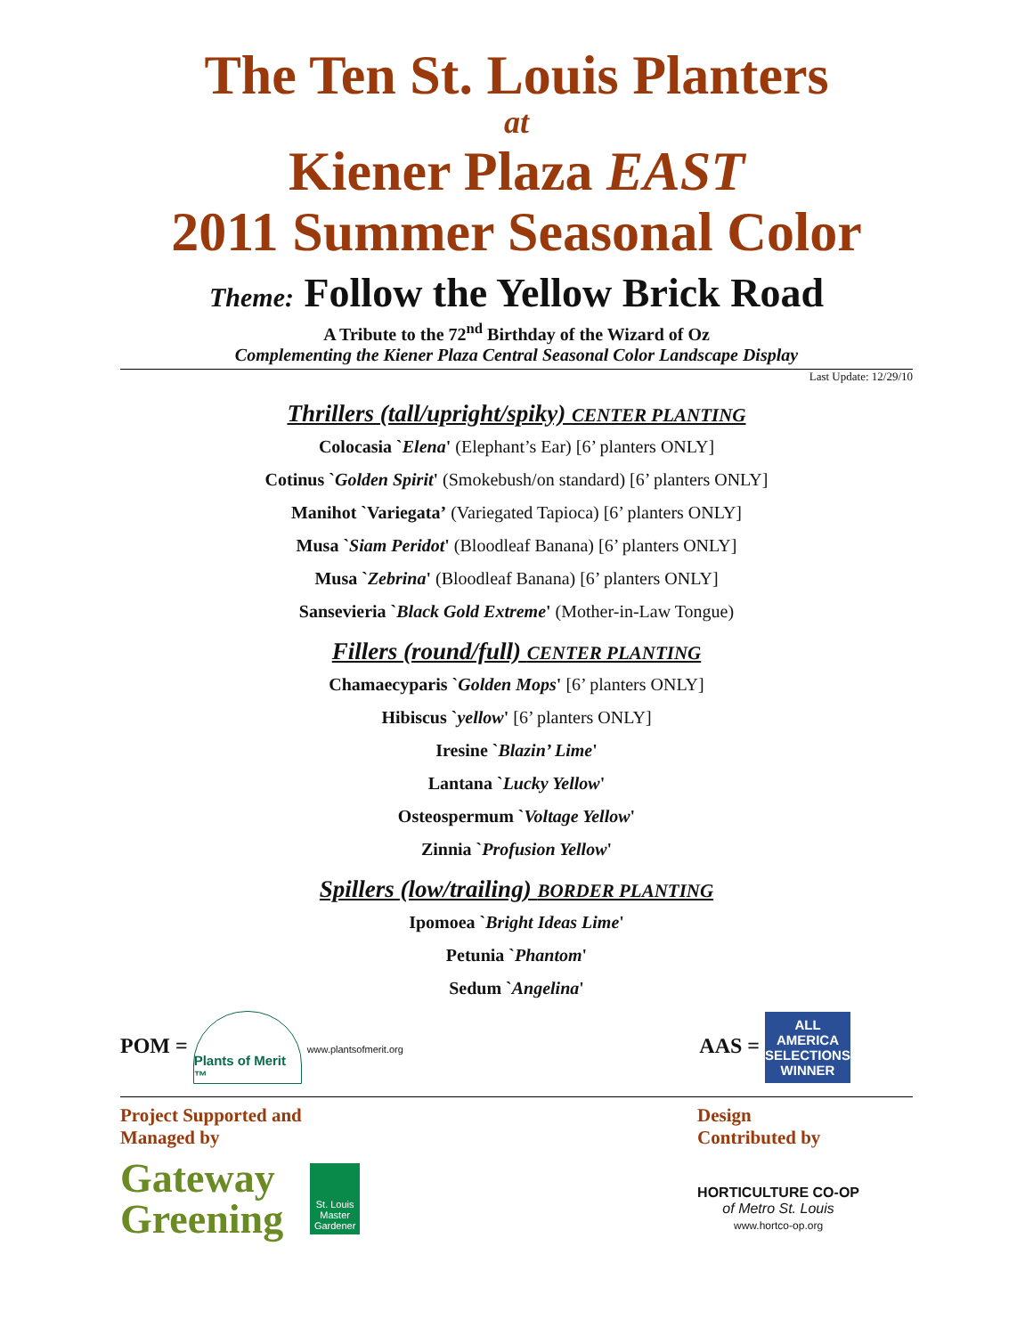The Ten St. Louis Planters
at
Kiener Plaza EAST
2011 Summer Seasonal Color
Theme: Follow the Yellow Brick Road
A Tribute to the 72<sup>nd</sup> Birthday of the Wizard of Oz
Complementing the Kiener Plaza Central Seasonal Color Landscape Display
Last Update: 12/29/10
Thrillers (tall/upright/spiky) CENTER PLANTING
Colocasia `Elena' (Elephant’s Ear) [6’ planters ONLY]
Cotinus `Golden Spirit' (Smokebush/on standard) [6’ planters ONLY]
Manihot `Variegata’ (Variegated Tapioca) [6’ planters ONLY]
Musa `Siam Peridot' (Bloodleaf Banana) [6’ planters ONLY]
Musa `Zebrina' (Bloodleaf Banana) [6’ planters ONLY]
Sansevieria `Black Gold Extreme' (Mother-in-Law Tongue)
Fillers (round/full) CENTER PLANTING
Chamaecyparis `Golden Mops' [6’ planters ONLY]
Hibiscus `yellow' [6’ planters ONLY]
Iresine `Blazin’ Lime'
Lantana `Lucky Yellow'
Osteospermum `Voltage Yellow'
Zinnia `Profusion Yellow'
Spillers (low/trailing) BORDER PLANTING
Ipomoea `Bright Ideas Lime'
Petunia `Phantom'
Sedum `Angelina'
POM = Plants of Merit ™ www.plantsofmerit.org
AAS = ALL AMERICA SELECTIONS WINNER
Project Supported and
Managed by
Gateway
Greening
St. Louis Master Gardener
Design
Contributed by
HORTICULTURE CO-OP
of Metro St. Louis
www.hortco-op.org